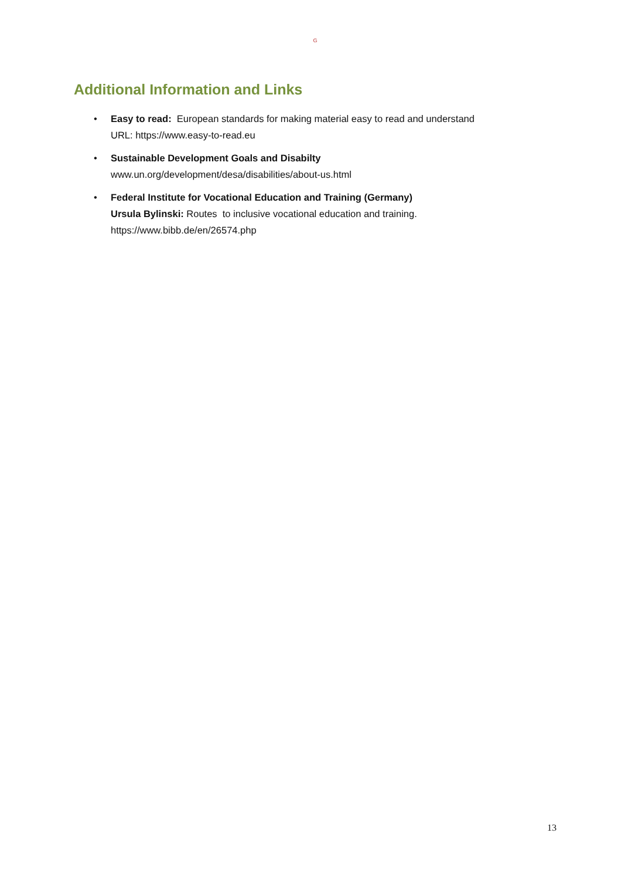G
Additional Information and Links
• Easy to read: European standards for making material easy to read and understand
URL: https://www.easy-to-read.eu
• Sustainable Development Goals and Disabilty
www.un.org/development/desa/disabilities/about-us.html
• Federal Institute for Vocational Education and Training (Germany)
Ursula Bylinski: Routes to inclusive vocational education and training.
https://www.bibb.de/en/26574.php
13